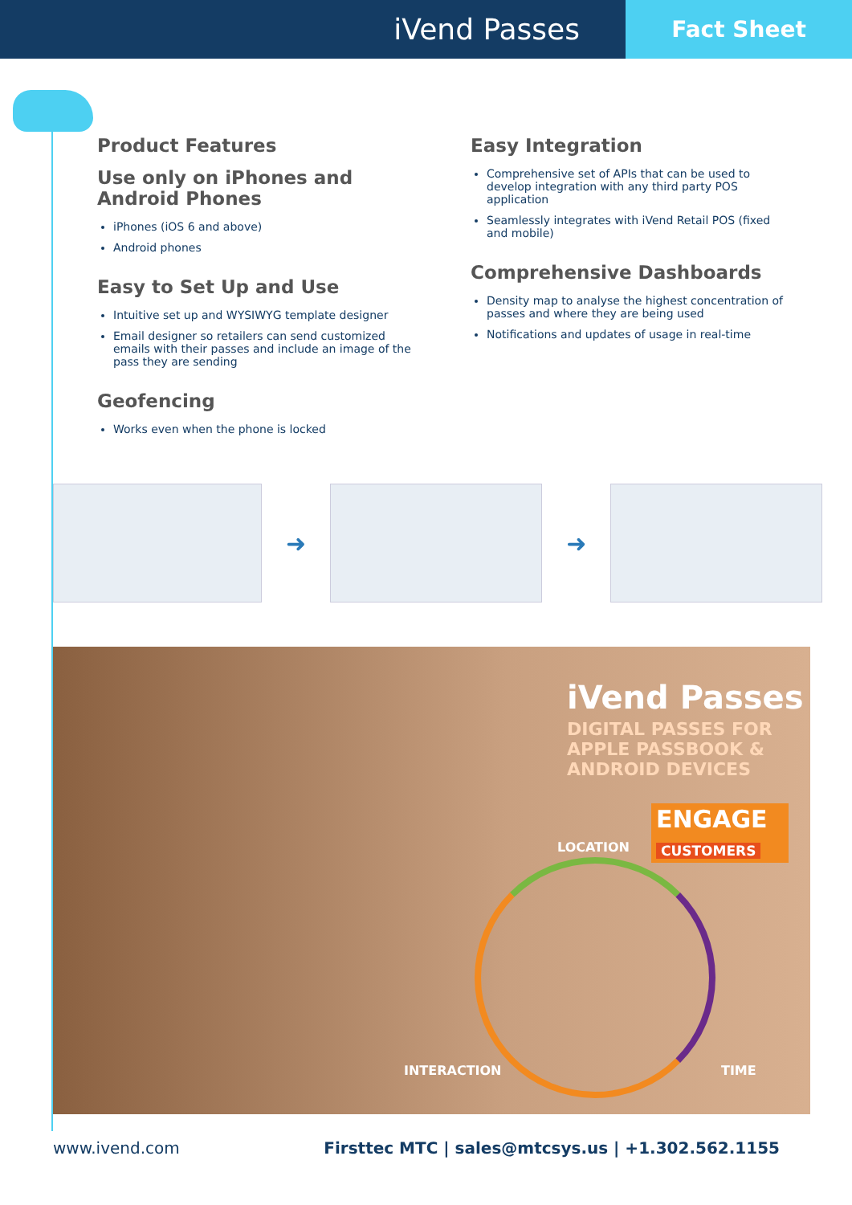iVend Passes
Fact Sheet
Product Features
Use only on iPhones and Android Phones
iPhones (iOS 6 and above)
Android phones
Easy to Set Up and Use
Intuitive set up and WYSIWYG template designer
Email designer so retailers can send customized emails with their passes and include an image of the pass they are sending
Geofencing
Works even when the phone is locked
Easy Integration
Comprehensive set of APIs that can be used to develop integration with any third party POS application
Seamlessly integrates with iVend Retail POS (fixed and mobile)
Comprehensive Dashboards
Density map to analyse the highest concentration of passes and where they are being used
Notifications and updates of usage in real-time
➜ ➜
iVend Passes
DIGITAL PASSES FOR
APPLE PASSBOOK &
ANDROID DEVICES
ENGAGE
CUSTOMERS
LOCATION
INTERACTION TIME
www.ivend.com Firsttec MTC | sales@mtcsys.us | +1.302.562.1155